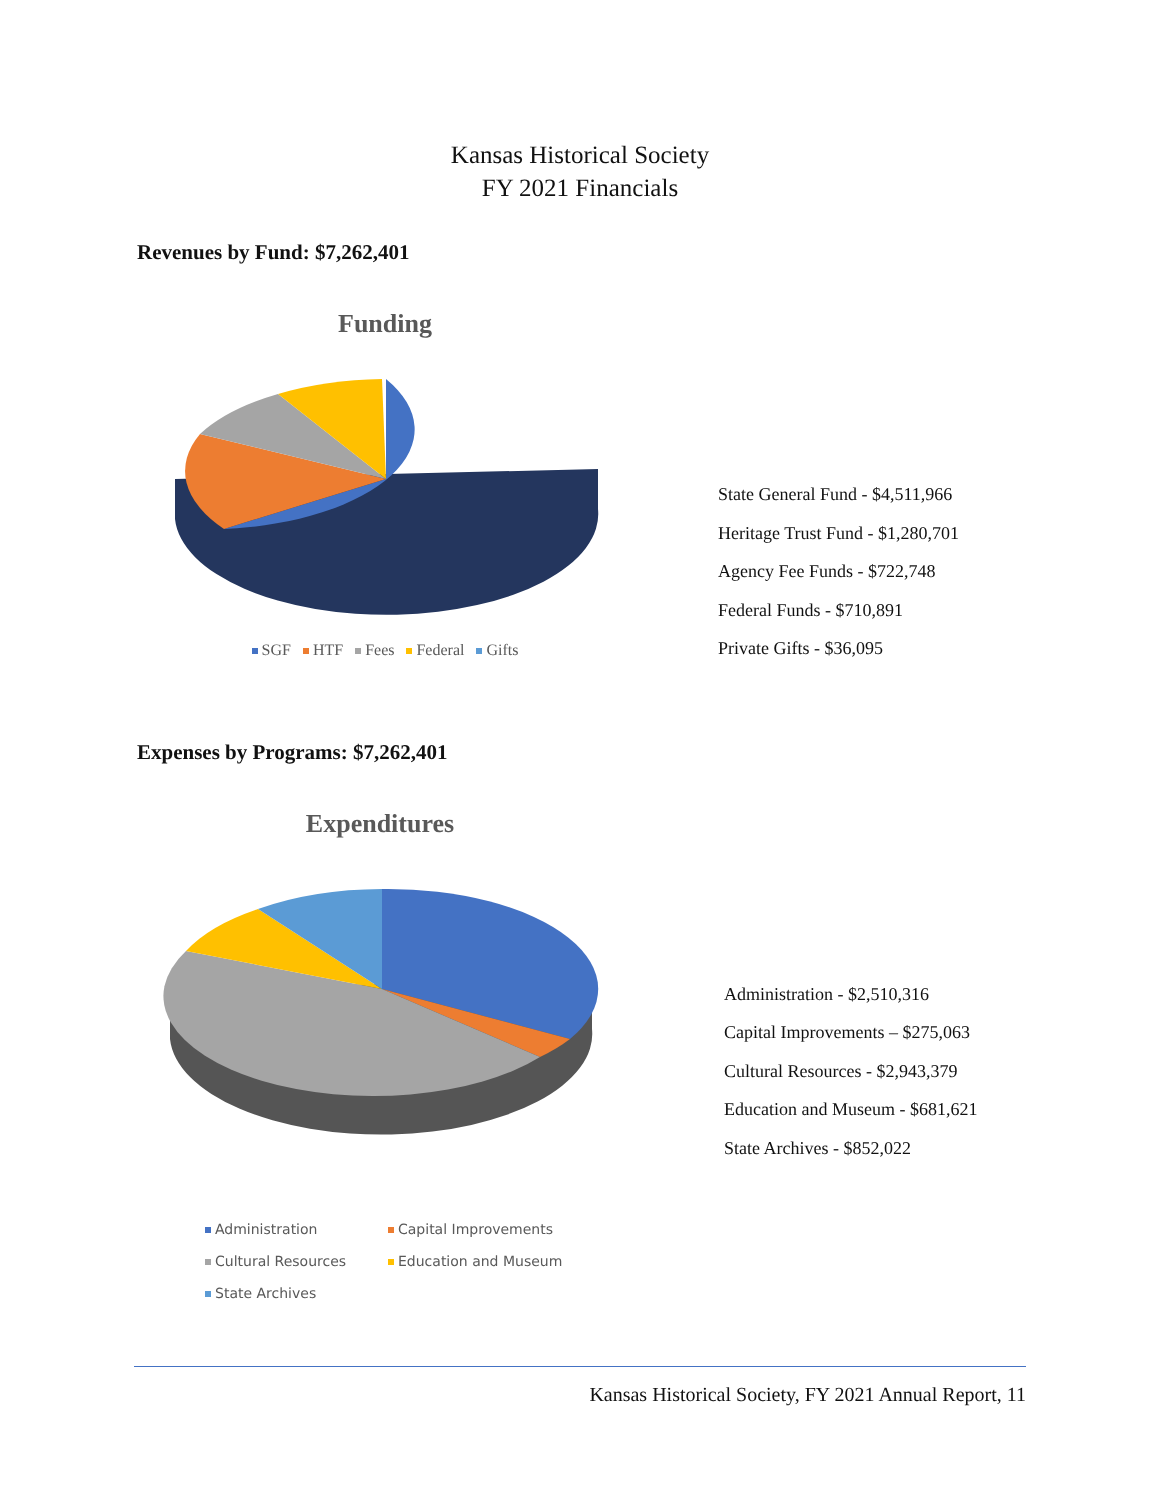Kansas Historical Society
FY 2021 Financials
Revenues by Fund: $7,262,401
Funding
SGF HTF Fees Federal Gifts
State General Fund - $4,511,966
Heritage Trust Fund - $1,280,701
Agency Fee Funds - $722,748
Federal Funds - $710,891
Private Gifts - $36,095
Expenses by Programs: $7,262,401
Expenditures
Administration
Capital Improvements
Cultural Resources
Education and Museum
State Archives
Administration - $2,510,316
Capital Improvements – $275,063
Cultural Resources - $2,943,379
Education and Museum - $681,621
State Archives - $852,022
Kansas Historical Society, FY 2021 Annual Report, 11